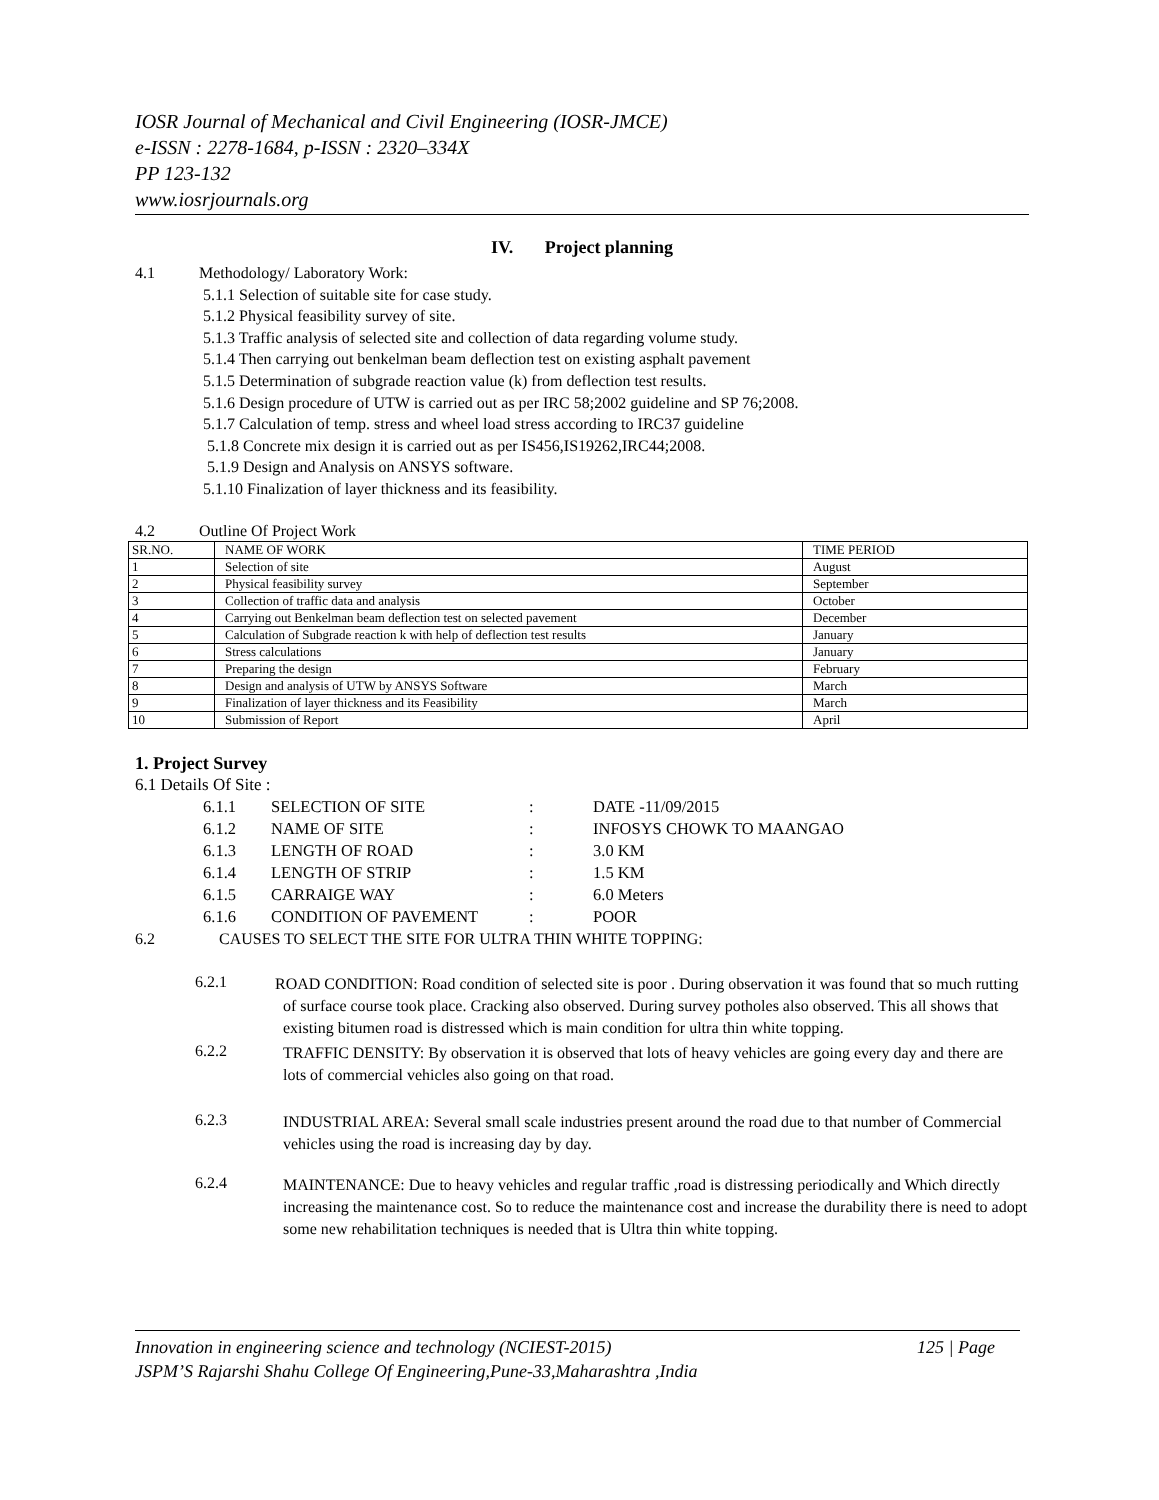IOSR Journal of Mechanical and Civil Engineering (IOSR-JMCE)
e-ISSN : 2278-1684, p-ISSN : 2320–334X
PP 123-132
www.iosrjournals.org
IV. Project planning
4.1 Methodology/ Laboratory Work:
5.1.1 Selection of suitable site for case study.
5.1.2 Physical feasibility survey of site.
5.1.3 Traffic analysis of selected site and collection of data regarding volume study.
5.1.4 Then carrying out benkelman beam deflection test on existing asphalt pavement
5.1.5 Determination of subgrade reaction value (k) from deflection test results.
5.1.6 Design procedure of UTW is carried out as per IRC 58;2002 guideline and SP 76;2008.
5.1.7 Calculation of temp. stress and wheel load stress according to IRC37 guideline
5.1.8 Concrete mix design it is carried out as per IS456,IS19262,IRC44;2008.
5.1.9 Design and Analysis on ANSYS software.
5.1.10 Finalization of layer thickness and its feasibility.
4.2 Outline Of Project Work
| SR.NO. | NAME OF WORK | TIME PERIOD |
| 1 | Selection of site | August |
| 2 | Physical feasibility survey | September |
| 3 | Collection of traffic data and analysis | October |
| 4 | Carrying out Benkelman beam deflection test on selected pavement | December |
| 5 | Calculation of Subgrade reaction k with help of deflection test results | January |
| 6 | Stress calculations | January |
| 7 | Preparing the design | February |
| 8 | Design and analysis of UTW by ANSYS Software | March |
| 9 | Finalization of layer thickness and its Feasibility | March |
| 10 | Submission of Report | April |
1. Project Survey
6.1 Details Of Site :
6.1.1 SELECTION OF SITE: DATE -11/09/2015
6.1.2 NAME OF SITE: INFOSYS CHOWK TO MAANGAO
6.1.3 LENGTH OF ROAD: 3.0 KM
6.1.4 LENGTH OF STRIP: 1.5 KM
6.1.5 CARRAIGE WAY: 6.0 Meters
6.1.6 CONDITION OF PAVEMENT: POOR
6.2 CAUSES TO SELECT THE SITE FOR ULTRA THIN WHITE TOPPING:
6.2.1
ROAD CONDITION: Road condition of selected site is poor . During observation it was found that so much rutting of surface course took place. Cracking also observed. During survey potholes also observed. This all shows that existing bitumen road is distressed which is main condition for ultra thin white topping.
6.2.2
TRAFFIC DENSITY: By observation it is observed that lots of heavy vehicles are going every day and there are lots of commercial vehicles also going on that road.
6.2.3
INDUSTRIAL AREA: Several small scale industries present around the road due to that number of Commercial vehicles using the road is increasing day by day.
6.2.4
MAINTENANCE: Due to heavy vehicles and regular traffic ,road is distressing periodically and Which directly increasing the maintenance cost. So to reduce the maintenance cost and increase the durability there is need to adopt some new rehabilitation techniques is needed that is Ultra thin white topping.
Innovation in engineering science and technology (NCIEST-2015) 125 | Page
JSPM’S Rajarshi Shahu College Of Engineering,Pune-33,Maharashtra ,India